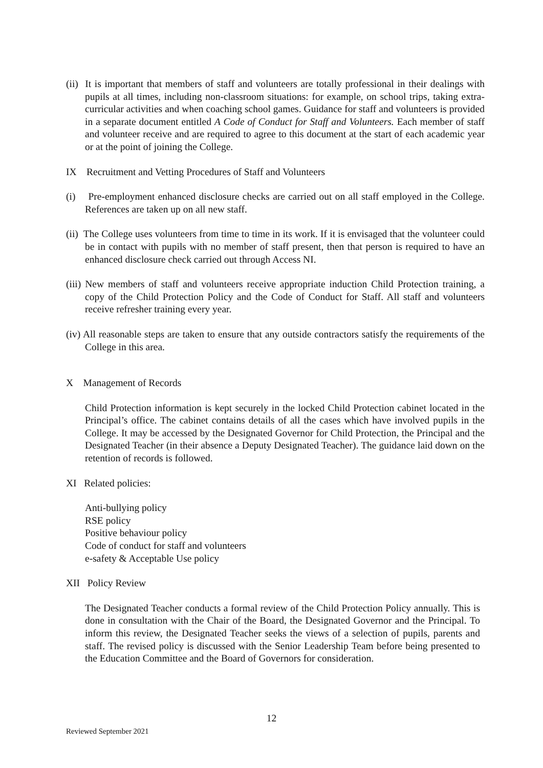(ii) It is important that members of staff and volunteers are totally professional in their dealings with pupils at all times, including non-classroom situations: for example, on school trips, taking extra-curricular activities and when coaching school games. Guidance for staff and volunteers is provided in a separate document entitled A Code of Conduct for Staff and Volunteers. Each member of staff and volunteer receive and are required to agree to this document at the start of each academic year or at the point of joining the College.
IX Recruitment and Vetting Procedures of Staff and Volunteers
(i) Pre-employment enhanced disclosure checks are carried out on all staff employed in the College. References are taken up on all new staff.
(ii) The College uses volunteers from time to time in its work. If it is envisaged that the volunteer could be in contact with pupils with no member of staff present, then that person is required to have an enhanced disclosure check carried out through Access NI.
(iii) New members of staff and volunteers receive appropriate induction Child Protection training, a copy of the Child Protection Policy and the Code of Conduct for Staff. All staff and volunteers receive refresher training every year.
(iv) All reasonable steps are taken to ensure that any outside contractors satisfy the requirements of the College in this area.
X Management of Records
Child Protection information is kept securely in the locked Child Protection cabinet located in the Principal’s office. The cabinet contains details of all the cases which have involved pupils in the College. It may be accessed by the Designated Governor for Child Protection, the Principal and the Designated Teacher (in their absence a Deputy Designated Teacher). The guidance laid down on the retention of records is followed.
XI Related policies:
Anti-bullying policy
RSE policy
Positive behaviour policy
Code of conduct for staff and volunteers
e-safety & Acceptable Use policy
XII Policy Review
The Designated Teacher conducts a formal review of the Child Protection Policy annually. This is done in consultation with the Chair of the Board, the Designated Governor and the Principal. To inform this review, the Designated Teacher seeks the views of a selection of pupils, parents and staff. The revised policy is discussed with the Senior Leadership Team before being presented to the Education Committee and the Board of Governors for consideration.
12
Reviewed September 2021